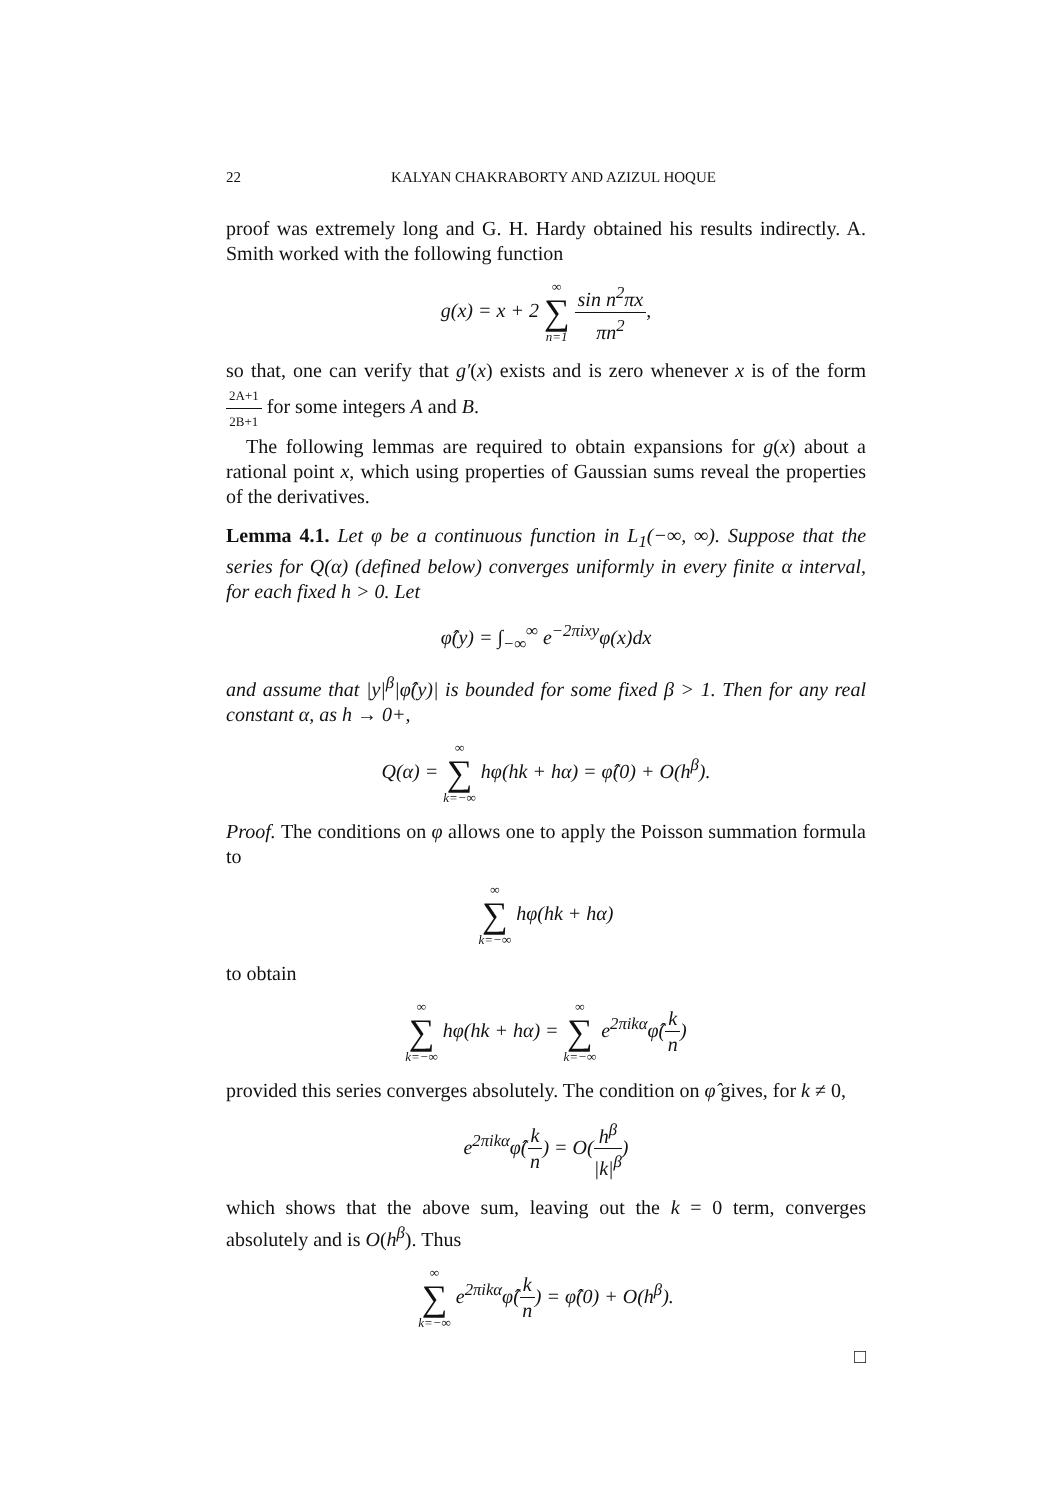22 KALYAN CHAKRABORTY AND AZIZUL HOQUE
proof was extremely long and G. H. Hardy obtained his results indirectly. A. Smith worked with the following function
g(x) = x + 2 ∞ ∑ n=1 sin n<sup>2</sup>πx πn<sup>2</sup>,
so that, one can verify that g′(x) exists and is zero whenever x is of the form 2A+1 2B+1 for some integers A and B.
The following lemmas are required to obtain expansions for g(x) about a rational point x, which using properties of Gaussian sums reveal the properties of the derivatives.
Lemma 4.1. Let φ be a continuous function in L<sub>1</sub>(−∞, ∞). Suppose that the series for Q(α) (defined below) converges uniformly in every finite α interval, for each fixed h > 0. Let
φ̂(y) = ∫<sub>−∞</sub><sup>∞</sup> e<sup>−2πixy</sup>φ(x)dx
and assume that |y|<sup>β</sup>|φ̂(y)| is bounded for some fixed β > 1. Then for any real constant α, as h → 0+,
Q(α) = ∞ ∑ k=−∞ hφ(hk + hα) = φ̂(0) + O(h<sup>β</sup>).
Proof. The conditions on φ allows one to apply the Poisson summation formula to
∞ ∑ k=−∞ hφ(hk + hα)
to obtain
∞ ∑ k=−∞ hφ(hk + hα) = ∞ ∑ k=−∞ e<sup>2πikα</sup>φ̂(k n)
provided this series converges absolutely. The condition on φ̂ gives, for k ≠ 0,
e<sup>2πikα</sup>φ̂(k n) = O(h<sup>β</sup> |k|<sup>β</sup>)
which shows that the above sum, leaving out the k = 0 term, converges absolutely and is O(h<sup>β</sup>). Thus
∞ ∑ k=−∞ e<sup>2πikα</sup>φ̂(k n) = φ̂(0) + O(h<sup>β</sup>).
□